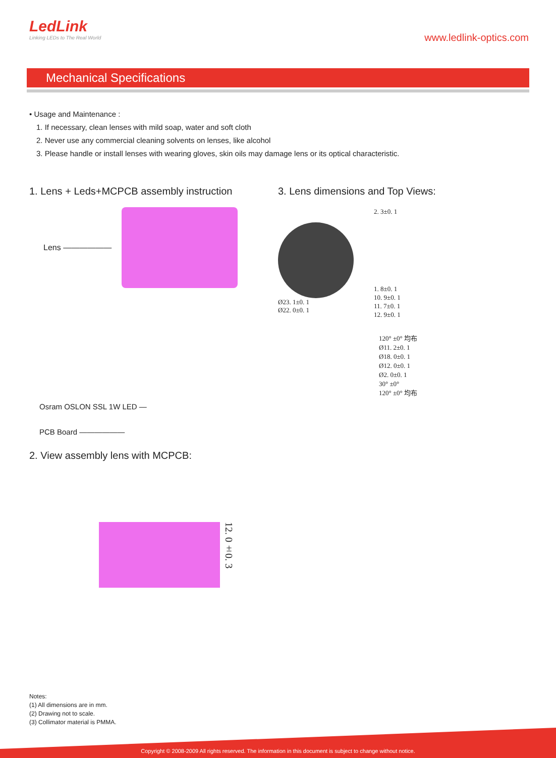LedLink
Linking LEDs to The Real World
www.ledlink-optics.com
Mechanical Specifications
• Usage and Maintenance :
1. If necessary, clean lenses with mild soap, water and soft cloth
2. Never use any commercial cleaning solvents on lenses, like alcohol
3. Please handle or install lenses with wearing gloves, skin oils may damage lens or its optical characteristic.
1. Lens + Leds+MCPCB assembly instruction
Lens ——————
Osram OSLON SSL 1W LED —
PCB Board ——————
2. View assembly lens with MCPCB:
12. 0±0. 3
3. Lens dimensions and Top Views:
Ø23. 1±0. 1
Ø22. 0±0. 1
2. 3±0. 1
1. 8±0. 1
10. 9±0. 1
11. 7±0. 1
12. 9±0. 1
120° ±0° 均布
Ø11. 2±0. 1
Ø18. 0±0. 1
Ø12. 0±0. 1
Ø2. 0±0. 1
30° ±0°
120° ±0° 均布
Notes:
(1) All dimensions are in mm.
(2) Drawing not to scale.
(3) Collimator material is PMMA.
Copyright © 2008-2009 All rights reserved. The information in this document is subject to change without notice.